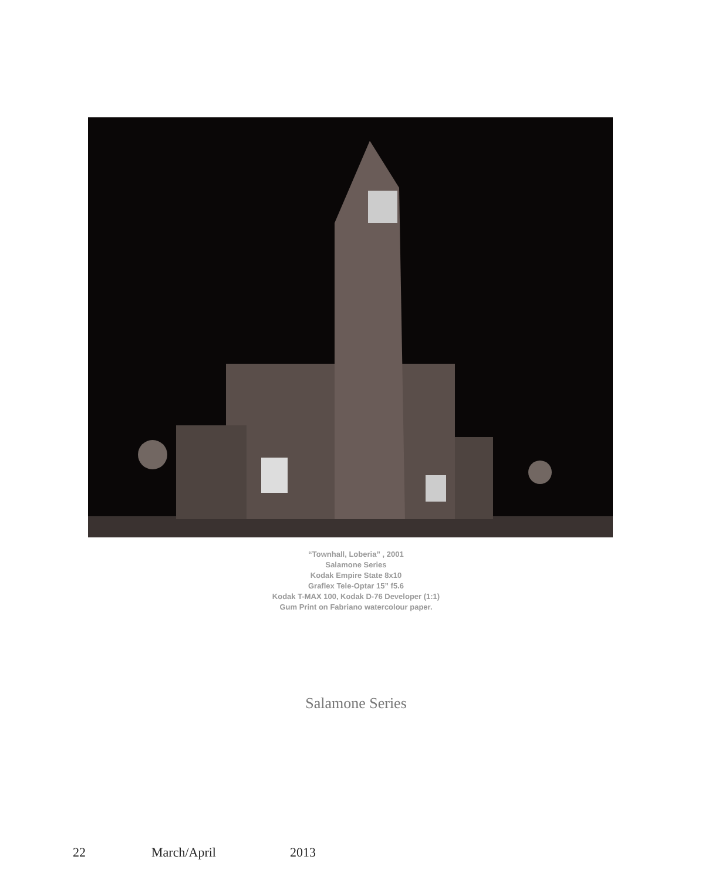“Townhall, Loberia” , 2001
Salamone Series
Kodak Empire State 8x10
Graflex Tele-Optar 15” f5.6
Kodak T-MAX 100, Kodak D-76 Developer (1:1)
Gum Print on Fabriano watercolour paper.
Salamone Series
22 March/April 2013